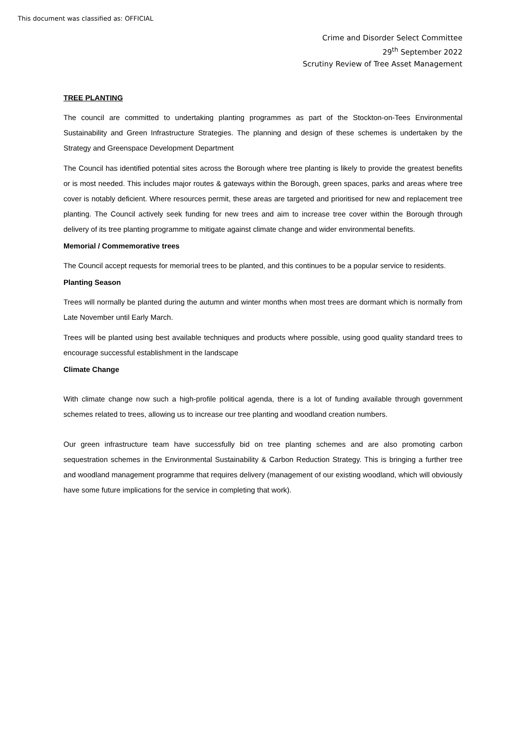This document was classified as: OFFICIAL
Crime and Disorder Select Committee
29<sup>th</sup> September 2022
Scrutiny Review of Tree Asset Management
TREE PLANTING
The council are committed to undertaking planting programmes as part of the Stockton-on-Tees Environmental Sustainability and Green Infrastructure Strategies. The planning and design of these schemes is undertaken by the Strategy and Greenspace Development Department
The Council has identified potential sites across the Borough where tree planting is likely to provide the greatest benefits or is most needed. This includes major routes & gateways within the Borough, green spaces, parks and areas where tree cover is notably deficient. Where resources permit, these areas are targeted and prioritised for new and replacement tree planting. The Council actively seek funding for new trees and aim to increase tree cover within the Borough through delivery of its tree planting programme to mitigate against climate change and wider environmental benefits.
Memorial / Commemorative trees
The Council accept requests for memorial trees to be planted, and this continues to be a popular service to residents.
Planting Season
Trees will normally be planted during the autumn and winter months when most trees are dormant which is normally from Late November until Early March.
Trees will be planted using best available techniques and products where possible, using good quality standard trees to encourage successful establishment in the landscape
Climate Change
With climate change now such a high-profile political agenda, there is a lot of funding available through government schemes related to trees, allowing us to increase our tree planting and woodland creation numbers.
Our green infrastructure team have successfully bid on tree planting schemes and are also promoting carbon sequestration schemes in the Environmental Sustainability & Carbon Reduction Strategy. This is bringing a further tree and woodland management programme that requires delivery (management of our existing woodland, which will obviously have some future implications for the service in completing that work).